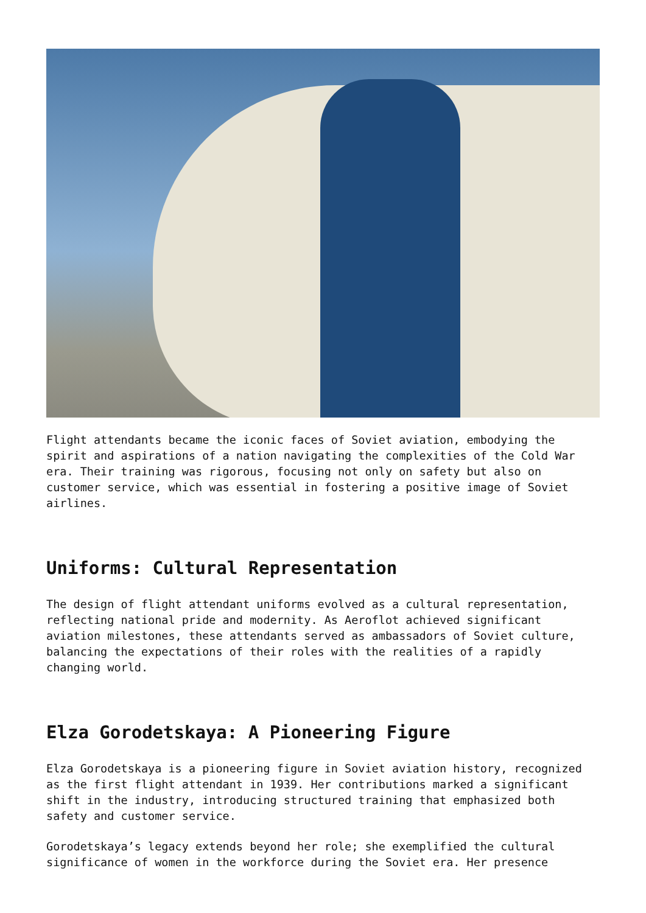Flight attendants became the iconic faces of Soviet aviation, embodying the spirit and aspirations of a nation navigating the complexities of the Cold War era. Their training was rigorous, focusing not only on safety but also on customer service, which was essential in fostering a positive image of Soviet airlines.
Uniforms: Cultural Representation
The design of flight attendant uniforms evolved as a cultural representation, reflecting national pride and modernity. As Aeroflot achieved significant aviation milestones, these attendants served as ambassadors of Soviet culture, balancing the expectations of their roles with the realities of a rapidly changing world.
Elza Gorodetskaya: A Pioneering Figure
Elza Gorodetskaya is a pioneering figure in Soviet aviation history, recognized as the first flight attendant in 1939. Her contributions marked a significant shift in the industry, introducing structured training that emphasized both safety and customer service.
Gorodetskaya’s legacy extends beyond her role; she exemplified the cultural significance of women in the workforce during the Soviet era. Her presence